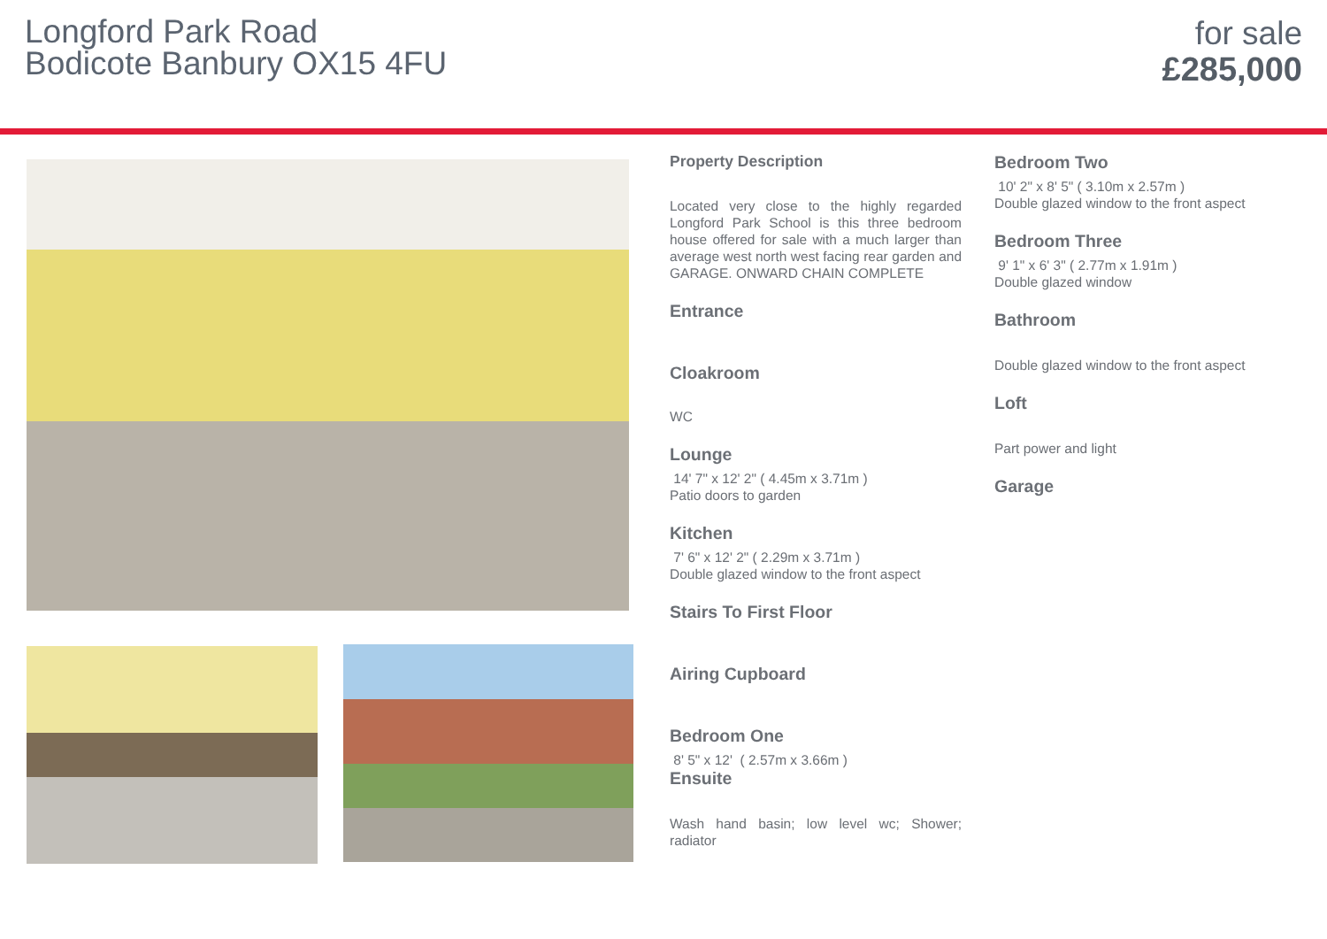Longford Park Road
Bodicote Banbury OX15 4FU
for sale
£285,000
Property Description
Located very close to the highly regarded Longford Park School is this three bedroom house offered for sale with a much larger than average west north west facing rear garden and GARAGE. ONWARD CHAIN COMPLETE
Entrance
Cloakroom
WC
Lounge
14' 7" x 12' 2" ( 4.45m x 3.71m )
Patio doors to garden
Kitchen
7' 6" x 12' 2" ( 2.29m x 3.71m )
Double glazed window to the front aspect
Stairs To First Floor
Airing Cupboard
Bedroom One
8' 5" x 12' ( 2.57m x 3.66m )
Ensuite
Wash hand basin; low level wc; Shower; radiator
Bedroom Two
10' 2" x 8' 5" ( 3.10m x 2.57m )
Double glazed window to the front aspect
Bedroom Three
9' 1" x 6' 3" ( 2.77m x 1.91m )
Double glazed window
Bathroom
Double glazed window to the front aspect
Loft
Part power and light
Garage